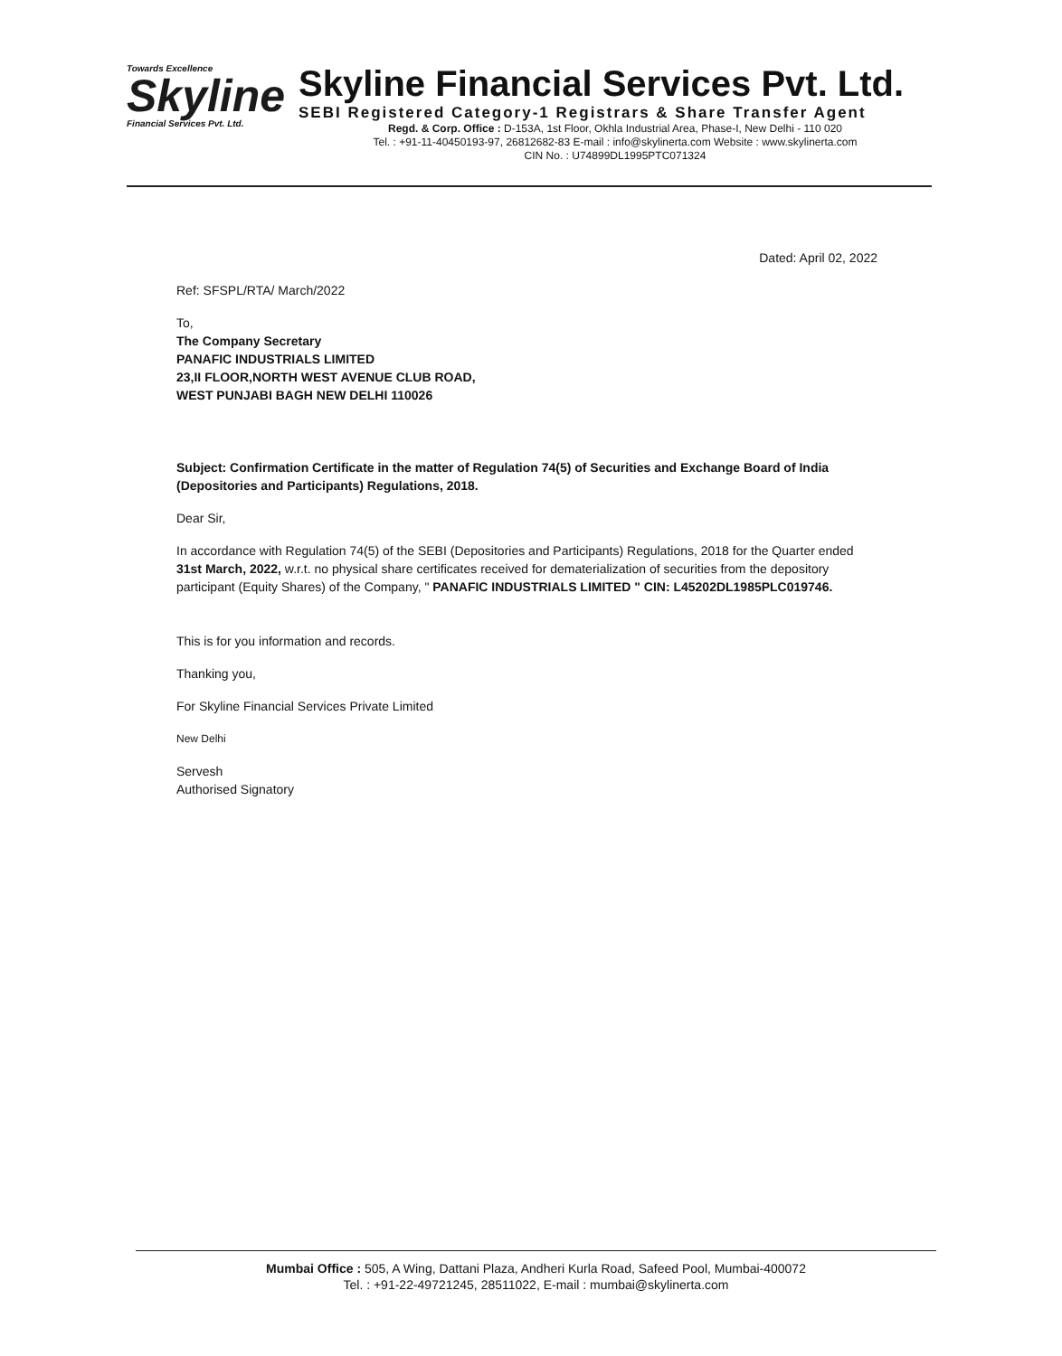Towards Excellence
Skyline
Financial Services Pvt. Ltd.
Skyline Financial Services Pvt. Ltd.
SEBI Registered Category-1 Registrars & Share Transfer Agent
Regd. & Corp. Office : D-153A, 1st Floor, Okhla Industrial Area, Phase-I, New Delhi - 110 020
Tel. : +91-11-40450193-97, 26812682-83 E-mail : info@skylinerta.com Website : www.skylinerta.com
CIN No. : U74899DL1995PTC071324
Dated: April 02, 2022
Ref: SFSPL/RTA/ March/2022
To,
The Company Secretary
PANAFIC INDUSTRIALS LIMITED
23,II FLOOR,NORTH WEST AVENUE CLUB ROAD,
WEST PUNJABI BAGH NEW DELHI 110026
Subject: Confirmation Certificate in the matter of Regulation 74(5) of Securities and Exchange Board of India (Depositories and Participants) Regulations, 2018.
Dear Sir,
In accordance with Regulation 74(5) of the SEBI (Depositories and Participants) Regulations, 2018 for the Quarter ended 31st March, 2022, w.r.t. no physical share certificates received for dematerialization of securities from the depository participant (Equity Shares) of the Company, " PANAFIC INDUSTRIALS LIMITED " CIN: L45202DL1985PLC019746.
This is for you information and records.
Thanking you,
For Skyline Financial Services Private Limited
New Delhi
Servesh
Authorised Signatory
Mumbai Office : 505, A Wing, Dattani Plaza, Andheri Kurla Road, Safeed Pool, Mumbai-400072
Tel. : +91-22-49721245, 28511022, E-mail : mumbai@skylinerta.com